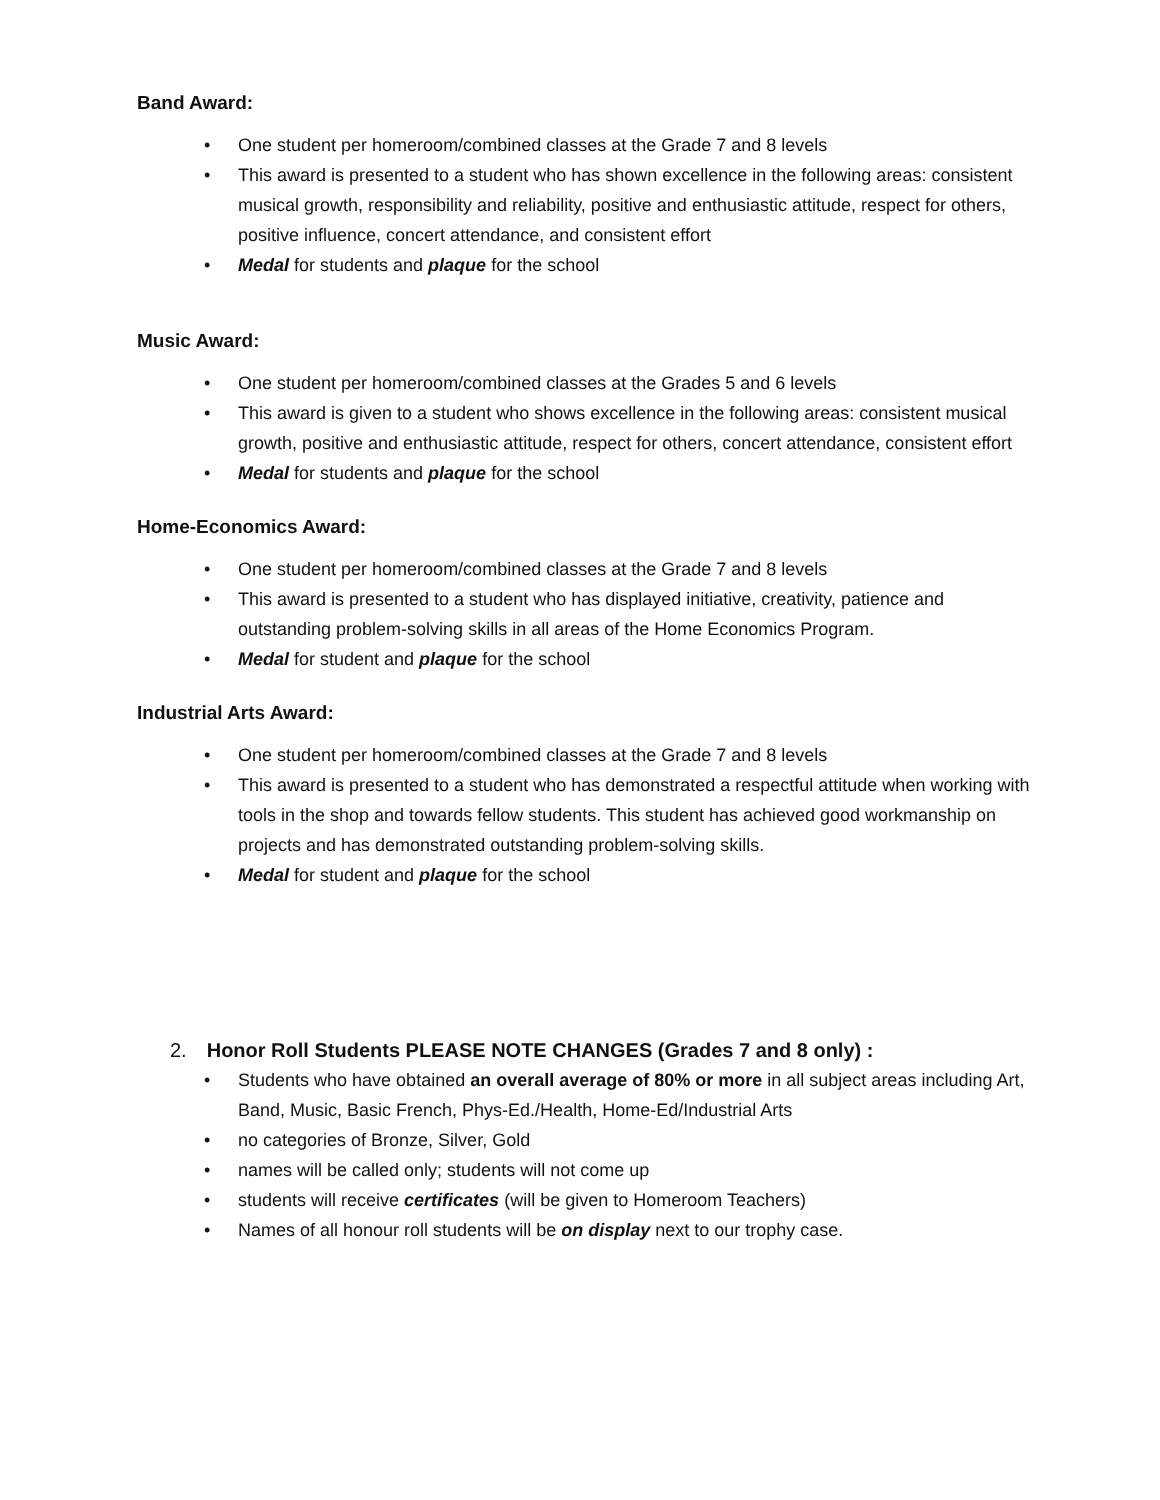Band Award:
• One student per homeroom/combined classes at the Grade 7 and 8 levels
• This award is presented to a student who has shown excellence in the following areas: consistent musical growth, responsibility and reliability, positive and enthusiastic attitude, respect for others, positive influence, concert attendance, and consistent effort
• Medal for students and plaque for the school
Music Award:
• One student per homeroom/combined classes at the Grades 5 and 6 levels
• This award is given to a student who shows excellence in the following areas: consistent musical growth, positive and enthusiastic attitude, respect for others, concert attendance, consistent effort
• Medal for students and plaque for the school
Home-Economics Award:
• One student per homeroom/combined classes at the Grade 7 and 8 levels
• This award is presented to a student who has displayed initiative, creativity, patience and outstanding problem-solving skills in all areas of the Home Economics Program.
• Medal for student and plaque for the school
Industrial Arts Award:
• One student per homeroom/combined classes at the Grade 7 and 8 levels
• This award is presented to a student who has demonstrated a respectful attitude when working with tools in the shop and towards fellow students. This student has achieved good workmanship on projects and has demonstrated outstanding problem-solving skills.
• Medal for student and plaque for the school
2. Honor Roll Students PLEASE NOTE CHANGES (Grades 7 and 8 only) :
• Students who have obtained an overall average of 80% or more in all subject areas including Art, Band, Music, Basic French, Phys-Ed./Health, Home-Ed/Industrial Arts
• no categories of Bronze, Silver, Gold
• names will be called only; students will not come up
• students will receive certificates (will be given to Homeroom Teachers)
• Names of all honour roll students will be on display next to our trophy case.